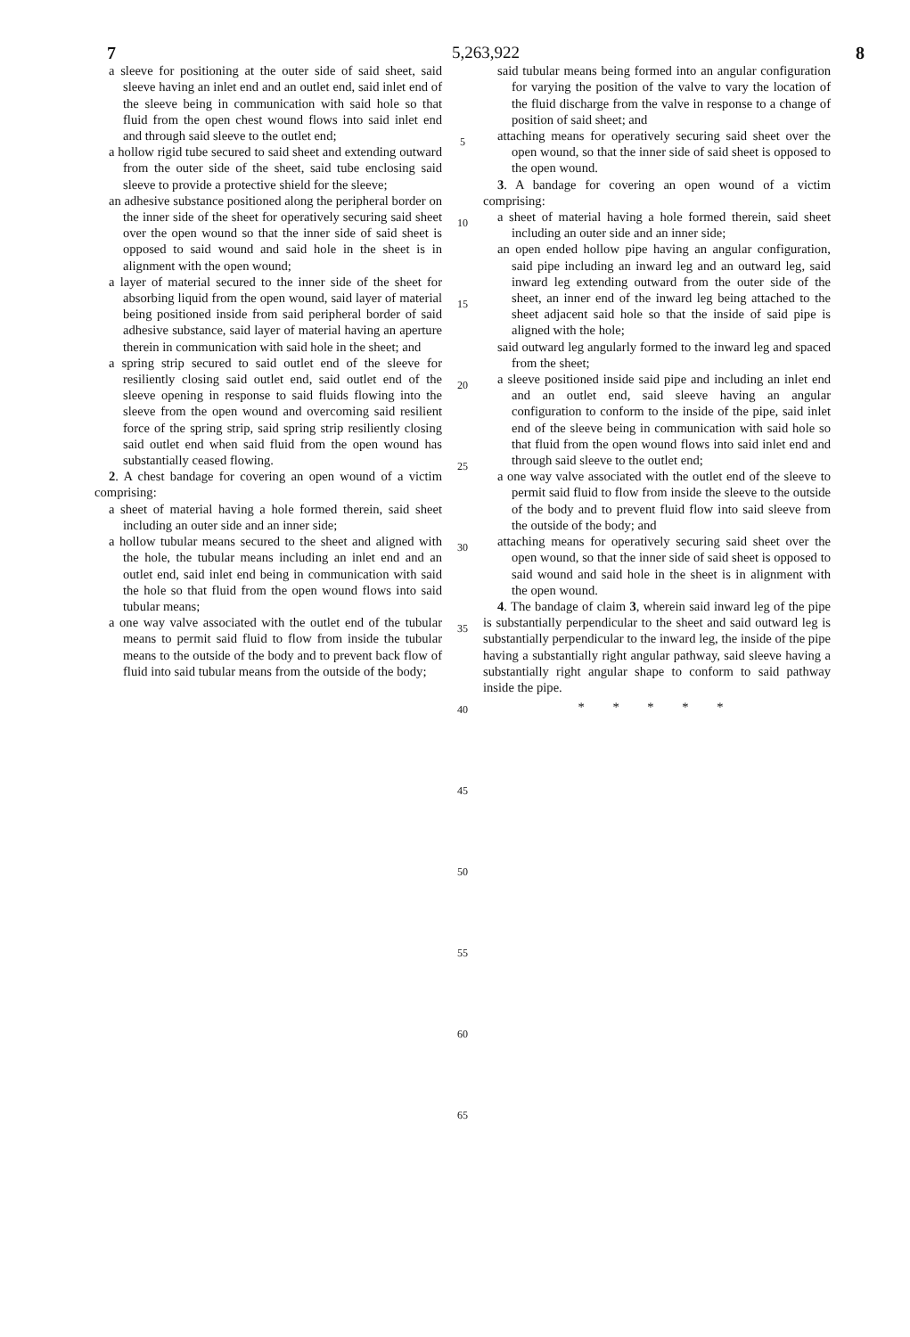7 5,263,922 8
a sleeve for positioning at the outer side of said sheet, said sleeve having an inlet end and an outlet end, said inlet end of the sleeve being in communication with said hole so that fluid from the open chest wound flows into said inlet end and through said sleeve to the outlet end;
a hollow rigid tube secured to said sheet and extending outward from the outer side of the sheet, said tube enclosing said sleeve to provide a protective shield for the sleeve;
an adhesive substance positioned along the peripheral border on the inner side of the sheet for operatively securing said sheet over the open wound so that the inner side of said sheet is opposed to said wound and said hole in the sheet is in alignment with the open wound;
a layer of material secured to the inner side of the sheet for absorbing liquid from the open wound, said layer of material being positioned inside from said peripheral border of said adhesive substance, said layer of material having an aperture therein in communication with said hole in the sheet; and
a spring strip secured to said outlet end of the sleeve for resiliently closing said outlet end, said outlet end of the sleeve opening in response to said fluids flowing into the sleeve from the open wound and overcoming said resilient force of the spring strip, said spring strip resiliently closing said outlet end when said fluid from the open wound has substantially ceased flowing.
2. A chest bandage for covering an open wound of a victim comprising:
a sheet of material having a hole formed therein, said sheet including an outer side and an inner side;
a hollow tubular means secured to the sheet and aligned with the hole, the tubular means including an inlet end and an outlet end, said inlet end being in communication with said the hole so that fluid from the open wound flows into said tubular means;
a one way valve associated with the outlet end of the tubular means to permit said fluid to flow from inside the tubular means to the outside of the body and to prevent back flow of fluid into said tubular means from the outside of the body;
5
10
15
20
25
30
35
40
45
50
55
60
65
said tubular means being formed into an angular configuration for varying the position of the valve to vary the location of the fluid discharge from the valve in response to a change of position of said sheet; and
attaching means for operatively securing said sheet over the open wound, so that the inner side of said sheet is opposed to the open wound.
3. A bandage for covering an open wound of a victim comprising:
a sheet of material having a hole formed therein, said sheet including an outer side and an inner side;
an open ended hollow pipe having an angular configuration, said pipe including an inward leg and an outward leg, said inward leg extending outward from the outer side of the sheet, an inner end of the inward leg being attached to the sheet adjacent said hole so that the inside of said pipe is aligned with the hole;
said outward leg angularly formed to the inward leg and spaced from the sheet;
a sleeve positioned inside said pipe and including an inlet end and an outlet end, said sleeve having an angular configuration to conform to the inside of the pipe, said inlet end of the sleeve being in communication with said hole so that fluid from the open wound flows into said inlet end and through said sleeve to the outlet end;
a one way valve associated with the outlet end of the sleeve to permit said fluid to flow from inside the sleeve to the outside of the body and to prevent fluid flow into said sleeve from the outside of the body; and
attaching means for operatively securing said sheet over the open wound, so that the inner side of said sheet is opposed to said wound and said hole in the sheet is in alignment with the open wound.
4. The bandage of claim 3, wherein said inward leg of the pipe is substantially perpendicular to the sheet and said outward leg is substantially perpendicular to the inward leg, the inside of the pipe having a substantially right angular pathway, said sleeve having a substantially right angular shape to conform to said pathway inside the pipe.
* * * * *